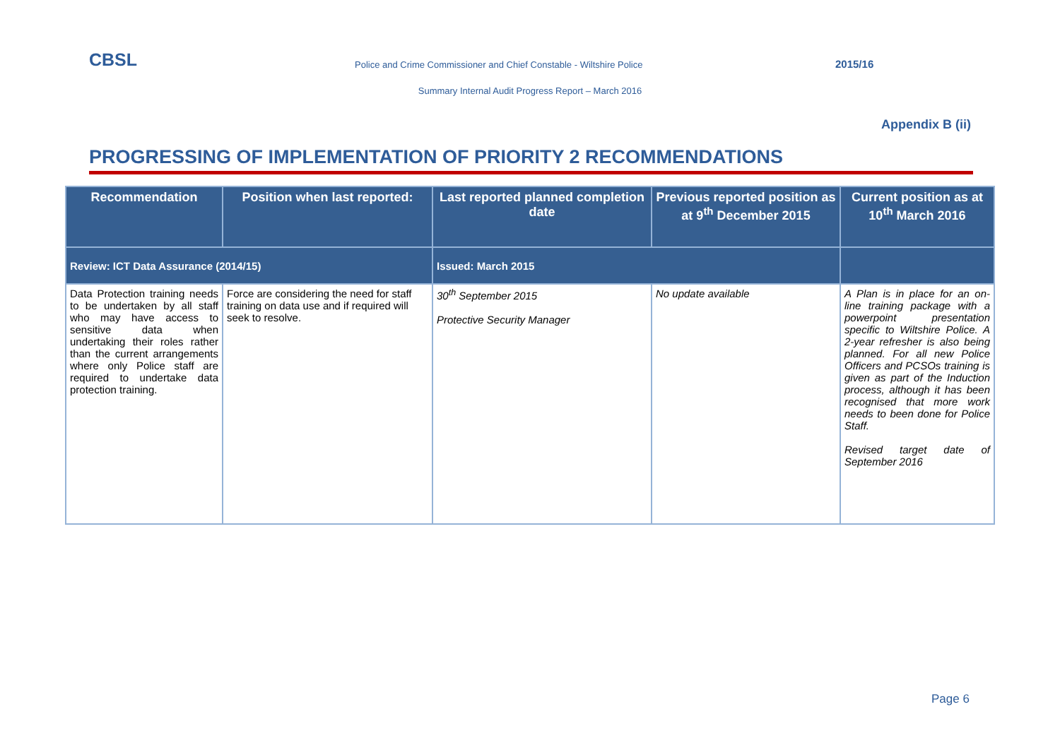CBSL
Police and Crime Commissioner and Chief Constable - Wiltshire Police
2015/16
Summary Internal Audit Progress Report – March 2016
Appendix B (ii)
PROGRESSING OF IMPLEMENTATION OF PRIORITY 2 RECOMMENDATIONS
| Recommendation | Position when last reported: | Last reported planned completion date | Previous reported position as at 9<sup>th</sup> December 2015 | Current position as at 10<sup>th</sup> March 2016 |
| --- | --- | --- | --- | --- |
| Review: ICT Data Assurance (2014/15) | | Issued: March 2015 | | |
| Data Protection training needs to be undertaken by all staff who may have access to sensitive data when undertaking their roles rather than the current arrangements where only Police staff are required to undertake data protection training. | Force are considering the need for staff training on data use and if required will seek to resolve. | 30<sup>th</sup> September 2015 Protective Security Manager | No update available | A Plan is in place for an on-line training package with a powerpoint presentation specific to Wiltshire Police. A 2-year refresher is also being planned. For all new Police Officers and PCSOs training is given as part of the Induction process, although it has been recognised that more work needs to been done for Police Staff. Revised target date of September 2016 |
Page 6